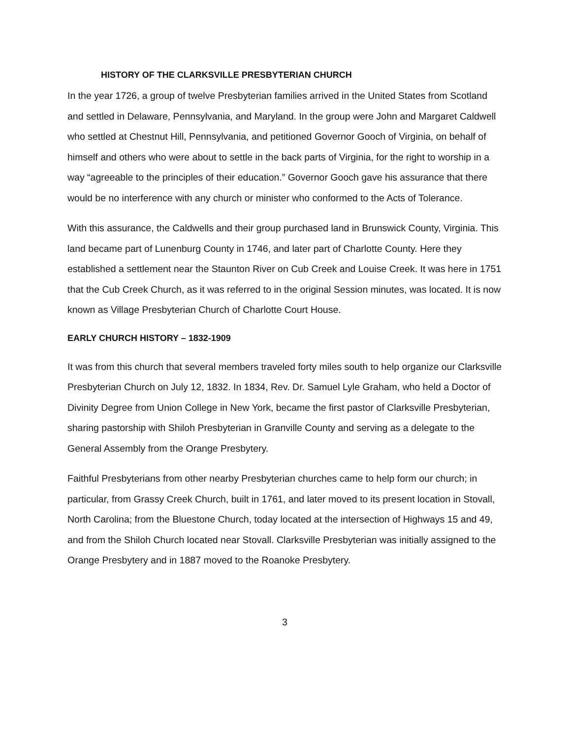HISTORY OF THE CLARKSVILLE PRESBYTERIAN CHURCH
In the year 1726, a group of twelve Presbyterian families arrived in the United States from Scotland and settled in Delaware, Pennsylvania, and Maryland. In the group were John and Margaret Caldwell who settled at Chestnut Hill, Pennsylvania, and petitioned Governor Gooch of Virginia, on behalf of himself and others who were about to settle in the back parts of Virginia, for the right to worship in a way “agreeable to the principles of their education.” Governor Gooch gave his assurance that there would be no interference with any church or minister who conformed to the Acts of Tolerance.
With this assurance, the Caldwells and their group purchased land in Brunswick County, Virginia. This land became part of Lunenburg County in 1746, and later part of Charlotte County. Here they established a settlement near the Staunton River on Cub Creek and Louise Creek. It was here in 1751 that the Cub Creek Church, as it was referred to in the original Session minutes, was located. It is now known as Village Presbyterian Church of Charlotte Court House.
EARLY CHURCH HISTORY – 1832-1909
It was from this church that several members traveled forty miles south to help organize our Clarksville Presbyterian Church on July 12, 1832. In 1834, Rev. Dr. Samuel Lyle Graham, who held a Doctor of Divinity Degree from Union College in New York, became the first pastor of Clarksville Presbyterian, sharing pastorship with Shiloh Presbyterian in Granville County and serving as a delegate to the General Assembly from the Orange Presbytery.
Faithful Presbyterians from other nearby Presbyterian churches came to help form our church; in particular, from Grassy Creek Church, built in 1761, and later moved to its present location in Stovall, North Carolina; from the Bluestone Church, today located at the intersection of Highways 15 and 49, and from the Shiloh Church located near Stovall. Clarksville Presbyterian was initially assigned to the Orange Presbytery and in 1887 moved to the Roanoke Presbytery.
3